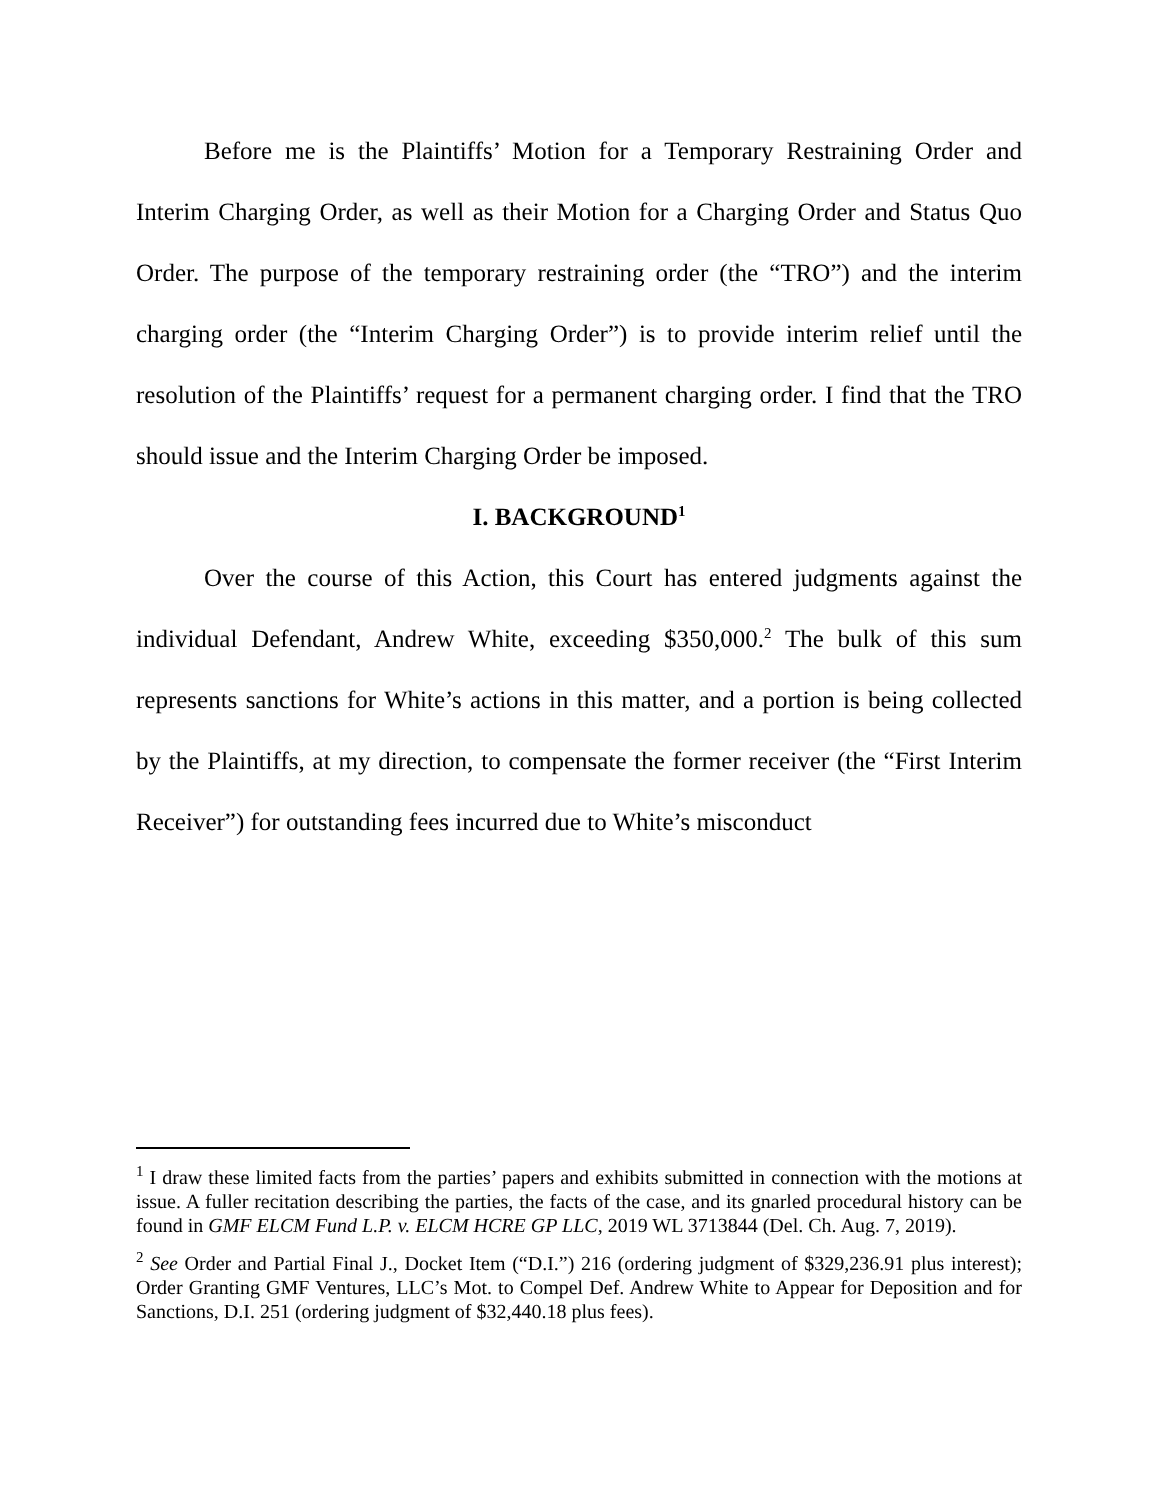Before me is the Plaintiffs’ Motion for a Temporary Restraining Order and Interim Charging Order, as well as their Motion for a Charging Order and Status Quo Order. The purpose of the temporary restraining order (the “TRO”) and the interim charging order (the “Interim Charging Order”) is to provide interim relief until the resolution of the Plaintiffs’ request for a permanent charging order. I find that the TRO should issue and the Interim Charging Order be imposed.
I. BACKGROUND<sup>1</sup>
Over the course of this Action, this Court has entered judgments against the individual Defendant, Andrew White, exceeding $350,000.<sup>2</sup> The bulk of this sum represents sanctions for White’s actions in this matter, and a portion is being collected by the Plaintiffs, at my direction, to compensate the former receiver (the “First Interim Receiver”) for outstanding fees incurred due to White’s misconduct
<sup>1</sup> I draw these limited facts from the parties’ papers and exhibits submitted in connection with the motions at issue. A fuller recitation describing the parties, the facts of the case, and its gnarled procedural history can be found in GMF ELCM Fund L.P. v. ELCM HCRE GP LLC, 2019 WL 3713844 (Del. Ch. Aug. 7, 2019).
<sup>2</sup> See Order and Partial Final J., Docket Item (“D.I.”) 216 (ordering judgment of $329,236.91 plus interest); Order Granting GMF Ventures, LLC’s Mot. to Compel Def. Andrew White to Appear for Deposition and for Sanctions, D.I. 251 (ordering judgment of $32,440.18 plus fees).